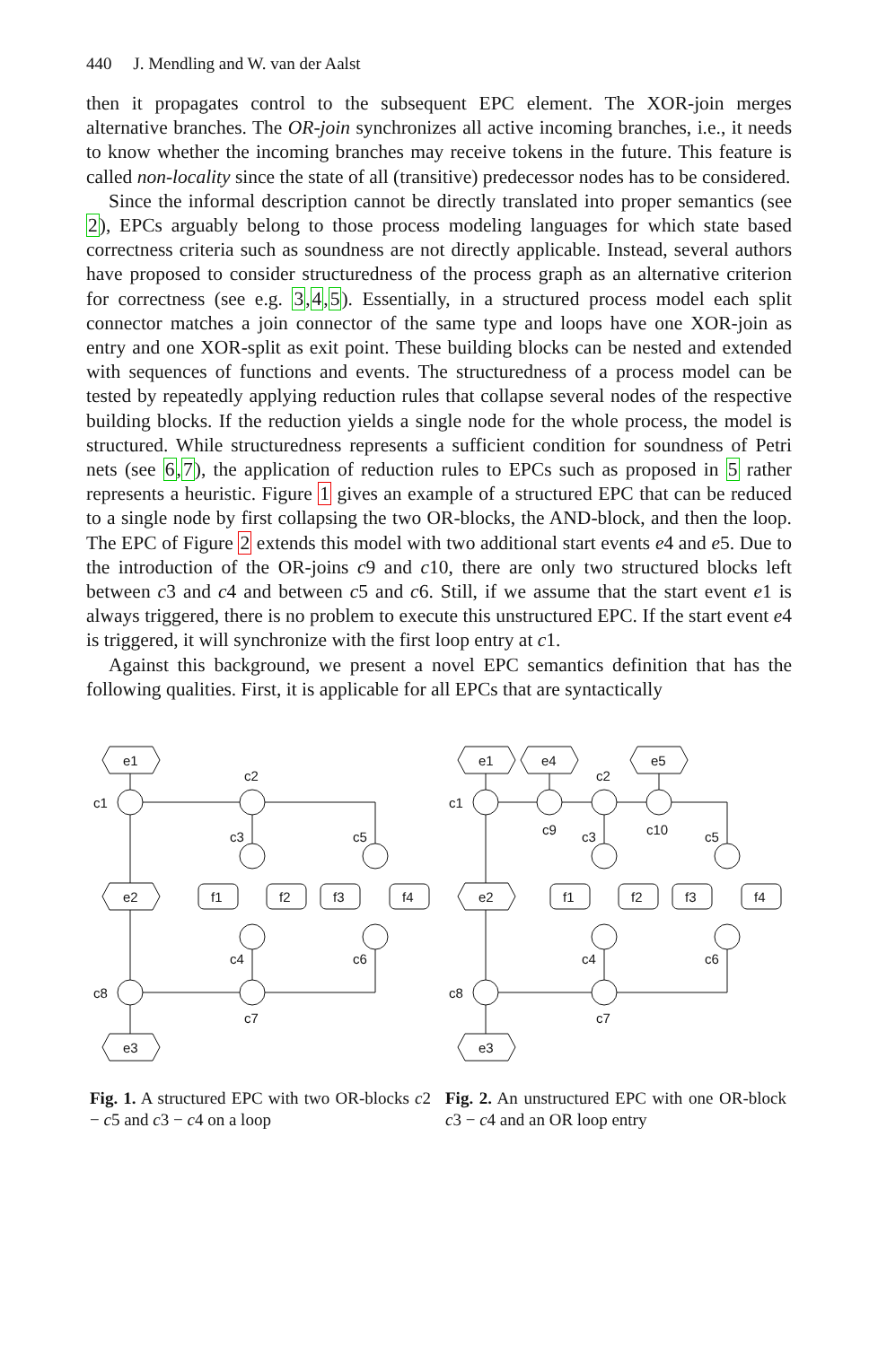440 J. Mendling and W. van der Aalst
then it propagates control to the subsequent EPC element. The XOR-join merges alternative branches. The OR-join synchronizes all active incoming branches, i.e., it needs to know whether the incoming branches may receive tokens in the future. This feature is called non-locality since the state of all (transitive) predecessor nodes has to be considered.
Since the informal description cannot be directly translated into proper semantics (see 2), EPCs arguably belong to those process modeling languages for which state based correctness criteria such as soundness are not directly applicable. Instead, several authors have proposed to consider structuredness of the process graph as an alternative criterion for correctness (see e.g. 3,4,5). Essentially, in a structured process model each split connector matches a join connector of the same type and loops have one XOR-join as entry and one XOR-split as exit point. These building blocks can be nested and extended with sequences of functions and events. The structuredness of a process model can be tested by repeatedly applying reduction rules that collapse several nodes of the respective building blocks. If the reduction yields a single node for the whole process, the model is structured. While structuredness represents a sufficient condition for soundness of Petri nets (see 6,7), the application of reduction rules to EPCs such as proposed in 5 rather represents a heuristic. Figure 1 gives an example of a structured EPC that can be reduced to a single node by first collapsing the two OR-blocks, the AND-block, and then the loop. The EPC of Figure 2 extends this model with two additional start events e4 and e5. Due to the introduction of the OR-joins c9 and c10, there are only two structured blocks left between c3 and c4 and between c5 and c6. Still, if we assume that the start event e1 is always triggered, there is no problem to execute this unstructured EPC. If the start event e4 is triggered, it will synchronize with the first loop entry at c1.
Against this background, we present a novel EPC semantics definition that has the following qualities. First, it is applicable for all EPCs that are syntactically
e1
c1
c2
c3
c5
f1
f2
f3
f4
c4
c6
c7
c8
e2
e3
Fig. 1. A structured EPC with two OR-blocks c2 − c5 and c3 − c4 on a loop
e1
e4
e5
c1
c9
c2
c10
c8
c7
c3
c5
c4
c6
f1
f2
f3
f4
e2
e3
Fig. 2. An unstructured EPC with one OR-block c3 − c4 and an OR loop entry